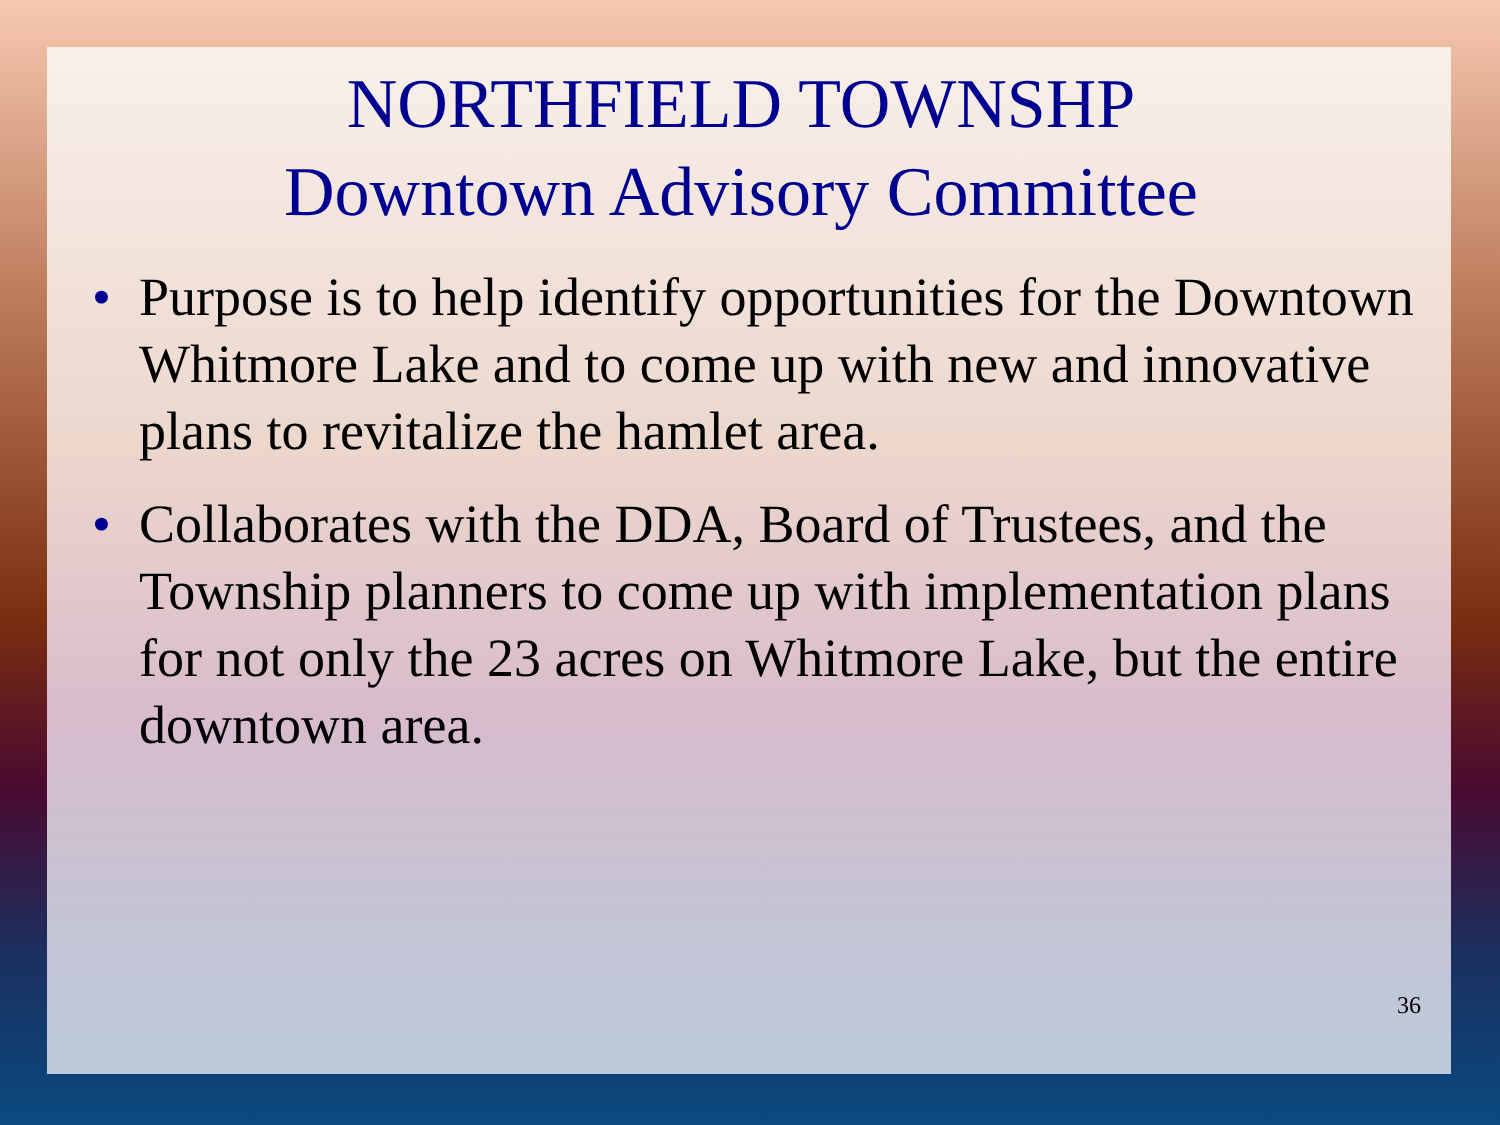NORTHFIELD TOWNSHP
Downtown Advisory Committee
• Purpose is to help identify opportunities for the Downtown Whitmore Lake and to come up with new and innovative plans to revitalize the hamlet area.
• Collaborates with the DDA, Board of Trustees, and the Township planners to come up with implementation plans for not only the 23 acres on Whitmore Lake, but the entire downtown area.
36